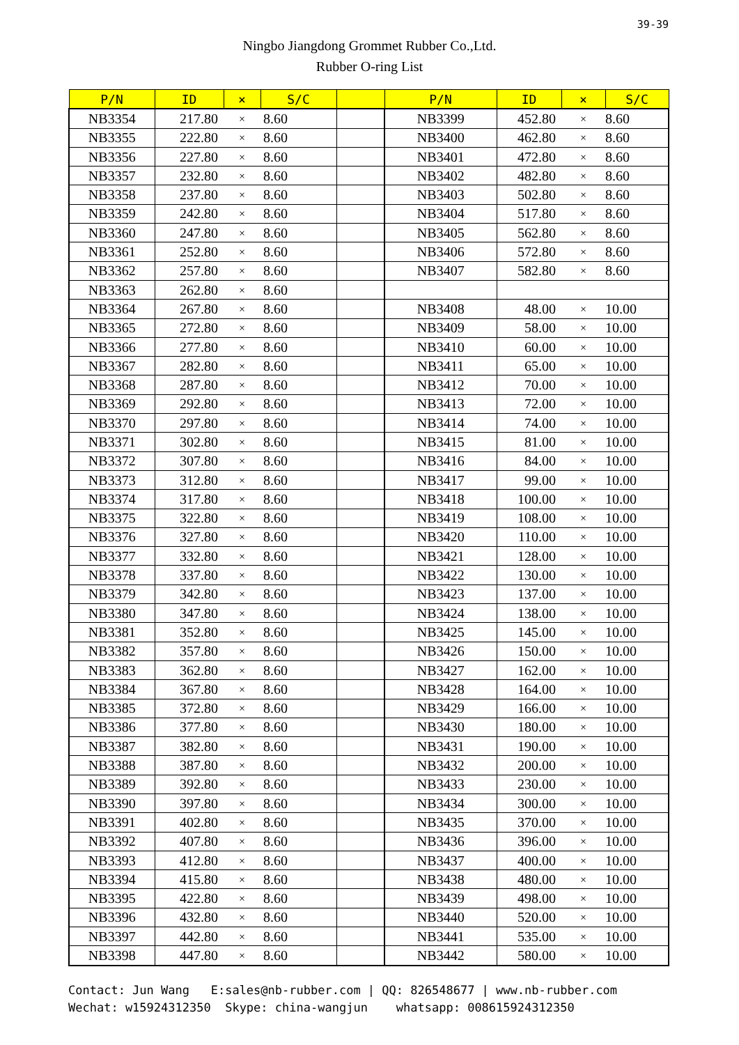39-39
Ningbo Jiangdong Grommet Rubber Co.,Ltd.
Rubber O-ring List
| P/N | ID | × | S/C | | P/N | ID | × | S/C |
| --- | --- | --- | --- | --- | --- | --- | --- | --- |
| NB3354 | 217.80 | × | 8.60 | | NB3399 | 452.80 | × | 8.60 |
| NB3355 | 222.80 | × | 8.60 | | NB3400 | 462.80 | × | 8.60 |
| NB3356 | 227.80 | × | 8.60 | | NB3401 | 472.80 | × | 8.60 |
| NB3357 | 232.80 | × | 8.60 | | NB3402 | 482.80 | × | 8.60 |
| NB3358 | 237.80 | × | 8.60 | | NB3403 | 502.80 | × | 8.60 |
| NB3359 | 242.80 | × | 8.60 | | NB3404 | 517.80 | × | 8.60 |
| NB3360 | 247.80 | × | 8.60 | | NB3405 | 562.80 | × | 8.60 |
| NB3361 | 252.80 | × | 8.60 | | NB3406 | 572.80 | × | 8.60 |
| NB3362 | 257.80 | × | 8.60 | | NB3407 | 582.80 | × | 8.60 |
| NB3363 | 262.80 | × | 8.60 | | | | | |
| NB3364 | 267.80 | × | 8.60 | | NB3408 | 48.00 | × | 10.00 |
| NB3365 | 272.80 | × | 8.60 | | NB3409 | 58.00 | × | 10.00 |
| NB3366 | 277.80 | × | 8.60 | | NB3410 | 60.00 | × | 10.00 |
| NB3367 | 282.80 | × | 8.60 | | NB3411 | 65.00 | × | 10.00 |
| NB3368 | 287.80 | × | 8.60 | | NB3412 | 70.00 | × | 10.00 |
| NB3369 | 292.80 | × | 8.60 | | NB3413 | 72.00 | × | 10.00 |
| NB3370 | 297.80 | × | 8.60 | | NB3414 | 74.00 | × | 10.00 |
| NB3371 | 302.80 | × | 8.60 | | NB3415 | 81.00 | × | 10.00 |
| NB3372 | 307.80 | × | 8.60 | | NB3416 | 84.00 | × | 10.00 |
| NB3373 | 312.80 | × | 8.60 | | NB3417 | 99.00 | × | 10.00 |
| NB3374 | 317.80 | × | 8.60 | | NB3418 | 100.00 | × | 10.00 |
| NB3375 | 322.80 | × | 8.60 | | NB3419 | 108.00 | × | 10.00 |
| NB3376 | 327.80 | × | 8.60 | | NB3420 | 110.00 | × | 10.00 |
| NB3377 | 332.80 | × | 8.60 | | NB3421 | 128.00 | × | 10.00 |
| NB3378 | 337.80 | × | 8.60 | | NB3422 | 130.00 | × | 10.00 |
| NB3379 | 342.80 | × | 8.60 | | NB3423 | 137.00 | × | 10.00 |
| NB3380 | 347.80 | × | 8.60 | | NB3424 | 138.00 | × | 10.00 |
| NB3381 | 352.80 | × | 8.60 | | NB3425 | 145.00 | × | 10.00 |
| NB3382 | 357.80 | × | 8.60 | | NB3426 | 150.00 | × | 10.00 |
| NB3383 | 362.80 | × | 8.60 | | NB3427 | 162.00 | × | 10.00 |
| NB3384 | 367.80 | × | 8.60 | | NB3428 | 164.00 | × | 10.00 |
| NB3385 | 372.80 | × | 8.60 | | NB3429 | 166.00 | × | 10.00 |
| NB3386 | 377.80 | × | 8.60 | | NB3430 | 180.00 | × | 10.00 |
| NB3387 | 382.80 | × | 8.60 | | NB3431 | 190.00 | × | 10.00 |
| NB3388 | 387.80 | × | 8.60 | | NB3432 | 200.00 | × | 10.00 |
| NB3389 | 392.80 | × | 8.60 | | NB3433 | 230.00 | × | 10.00 |
| NB3390 | 397.80 | × | 8.60 | | NB3434 | 300.00 | × | 10.00 |
| NB3391 | 402.80 | × | 8.60 | | NB3435 | 370.00 | × | 10.00 |
| NB3392 | 407.80 | × | 8.60 | | NB3436 | 396.00 | × | 10.00 |
| NB3393 | 412.80 | × | 8.60 | | NB3437 | 400.00 | × | 10.00 |
| NB3394 | 415.80 | × | 8.60 | | NB3438 | 480.00 | × | 10.00 |
| NB3395 | 422.80 | × | 8.60 | | NB3439 | 498.00 | × | 10.00 |
| NB3396 | 432.80 | × | 8.60 | | NB3440 | 520.00 | × | 10.00 |
| NB3397 | 442.80 | × | 8.60 | | NB3441 | 535.00 | × | 10.00 |
| NB3398 | 447.80 | × | 8.60 | | NB3442 | 580.00 | × | 10.00 |
Contact: Jun Wang E:sales@nb-rubber.com | QQ: 826548677 | www.nb-rubber.com Wechat: w15924312350 Skype: china-wangjun whatsapp: 008615924312350